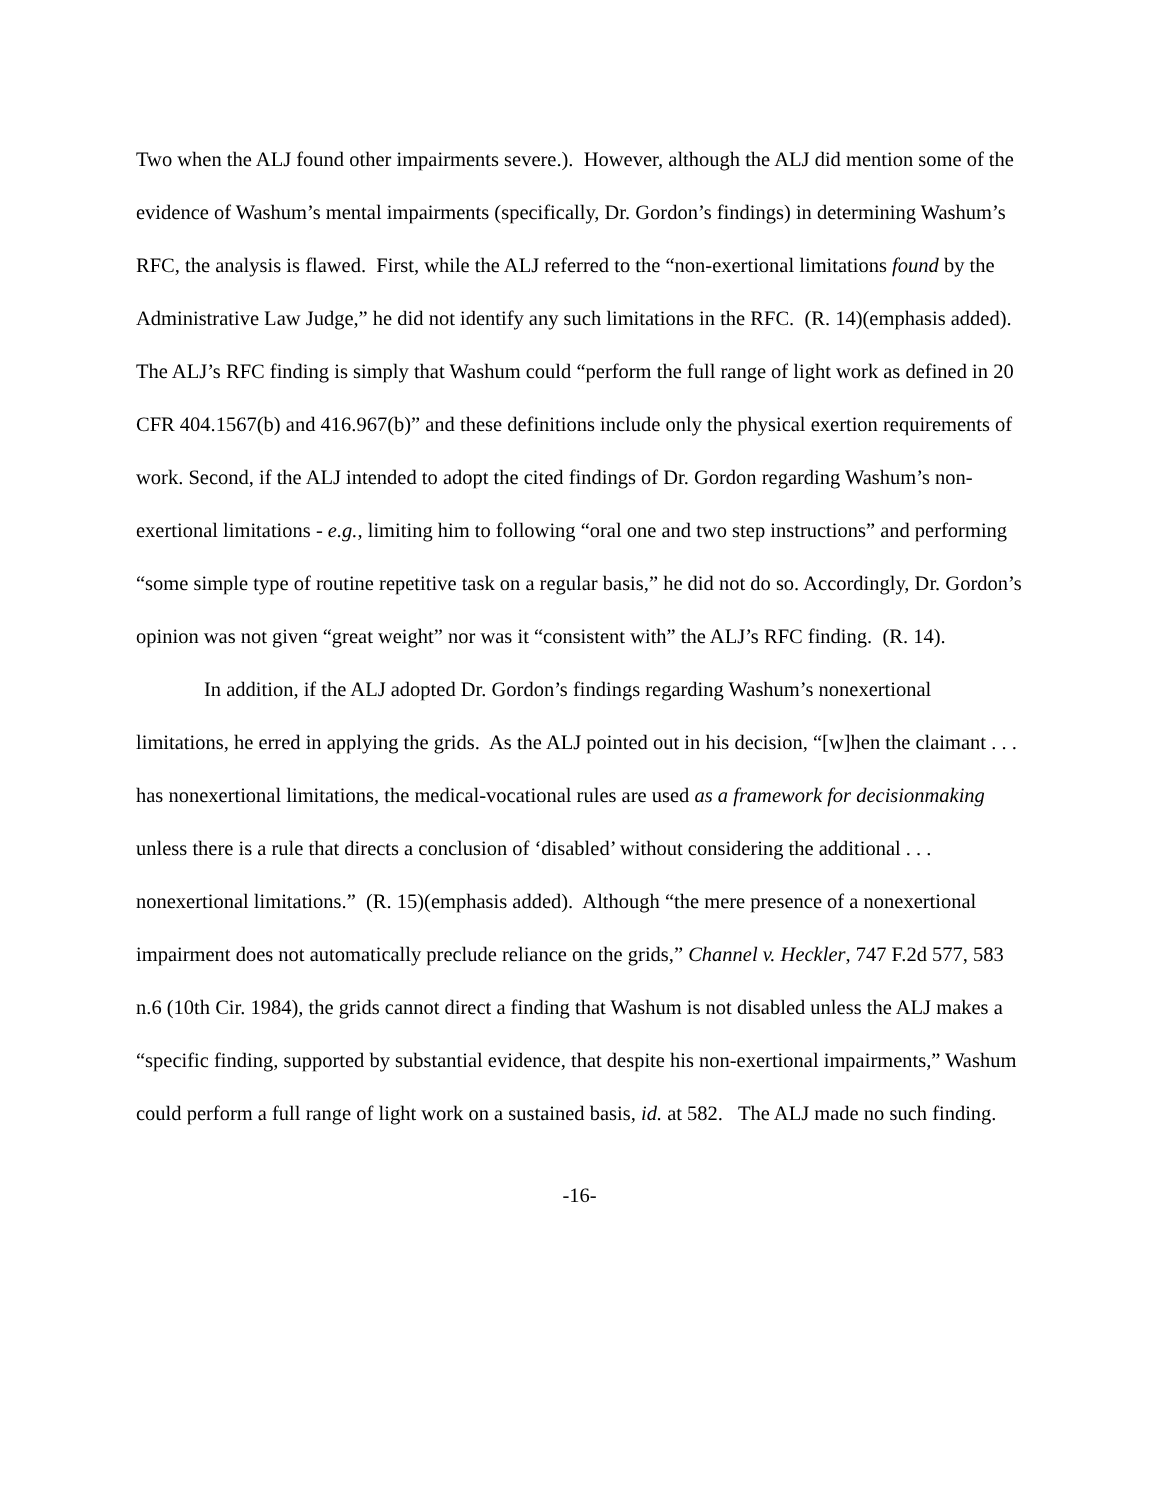Two when the ALJ found other impairments severe.). However, although the ALJ did mention some of the evidence of Washum’s mental impairments (specifically, Dr. Gordon’s findings) in determining Washum’s RFC, the analysis is flawed. First, while the ALJ referred to the “non-exertional limitations found by the Administrative Law Judge,” he did not identify any such limitations in the RFC. (R. 14)(emphasis added). The ALJ’s RFC finding is simply that Washum could “perform the full range of light work as defined in 20 CFR 404.1567(b) and 416.967(b)” and these definitions include only the physical exertion requirements of work. Second, if the ALJ intended to adopt the cited findings of Dr. Gordon regarding Washum’s non-exertional limitations - e.g., limiting him to following “oral one and two step instructions” and performing “some simple type of routine repetitive task on a regular basis,” he did not do so. Accordingly, Dr. Gordon’s opinion was not given “great weight” nor was it “consistent with” the ALJ’s RFC finding. (R. 14).
In addition, if the ALJ adopted Dr. Gordon’s findings regarding Washum’s nonexertional limitations, he erred in applying the grids. As the ALJ pointed out in his decision, “[w]hen the claimant . . . has nonexertional limitations, the medical-vocational rules are used as a framework for decisionmaking unless there is a rule that directs a conclusion of ‘disabled’ without considering the additional . . . nonexertional limitations.” (R. 15)(emphasis added). Although “the mere presence of a nonexertional impairment does not automatically preclude reliance on the grids,” Channel v. Heckler, 747 F.2d 577, 583 n.6 (10th Cir. 1984), the grids cannot direct a finding that Washum is not disabled unless the ALJ makes a “specific finding, supported by substantial evidence, that despite his non-exertional impairments,” Washum could perform a full range of light work on a sustained basis, id. at 582. The ALJ made no such finding.
-16-